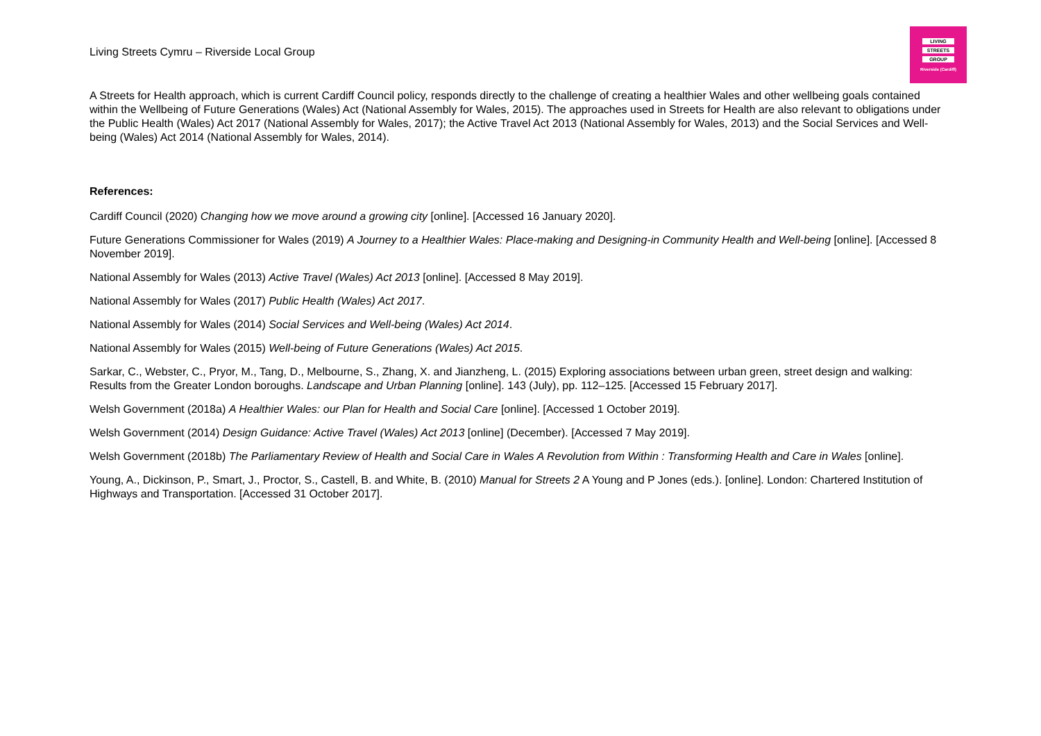Living Streets Cymru – Riverside Local Group
LIVING
STREETS
GROUP
Riverside (Cardiff)
A Streets for Health approach, which is current Cardiff Council policy, responds directly to the challenge of creating a healthier Wales and other wellbeing goals contained within the Wellbeing of Future Generations (Wales) Act (National Assembly for Wales, 2015). The approaches used in Streets for Health are also relevant to obligations under the Public Health (Wales) Act 2017 (National Assembly for Wales, 2017); the Active Travel Act 2013 (National Assembly for Wales, 2013) and the Social Services and Well-being (Wales) Act 2014 (National Assembly for Wales, 2014).
References:
Cardiff Council (2020) Changing how we move around a growing city [online]. [Accessed 16 January 2020].
Future Generations Commissioner for Wales (2019) A Journey to a Healthier Wales: Place-making and Designing-in Community Health and Well-being [online]. [Accessed 8 November 2019].
National Assembly for Wales (2013) Active Travel (Wales) Act 2013 [online]. [Accessed 8 May 2019].
National Assembly for Wales (2017) Public Health (Wales) Act 2017.
National Assembly for Wales (2014) Social Services and Well-being (Wales) Act 2014.
National Assembly for Wales (2015) Well-being of Future Generations (Wales) Act 2015.
Sarkar, C., Webster, C., Pryor, M., Tang, D., Melbourne, S., Zhang, X. and Jianzheng, L. (2015) Exploring associations between urban green, street design and walking: Results from the Greater London boroughs. Landscape and Urban Planning [online]. 143 (July), pp. 112–125. [Accessed 15 February 2017].
Welsh Government (2018a) A Healthier Wales: our Plan for Health and Social Care [online]. [Accessed 1 October 2019].
Welsh Government (2014) Design Guidance: Active Travel (Wales) Act 2013 [online] (December). [Accessed 7 May 2019].
Welsh Government (2018b) The Parliamentary Review of Health and Social Care in Wales A Revolution from Within : Transforming Health and Care in Wales [online].
Young, A., Dickinson, P., Smart, J., Proctor, S., Castell, B. and White, B. (2010) Manual for Streets 2 A Young and P Jones (eds.). [online]. London: Chartered Institution of Highways and Transportation. [Accessed 31 October 2017].